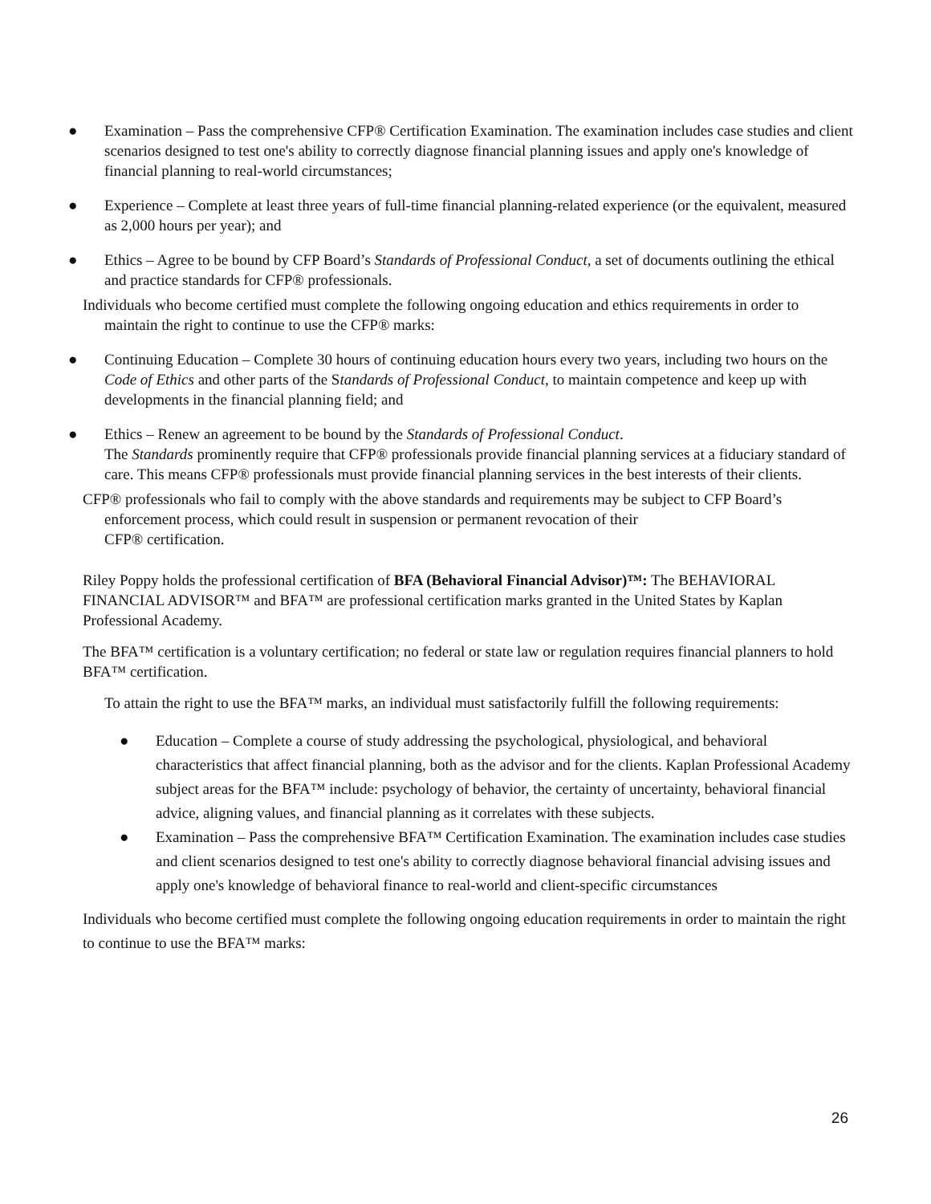● Examination – Pass the comprehensive CFP® Certification Examination. The examination includes case studies and client scenarios designed to test one's ability to correctly diagnose financial planning issues and apply one's knowledge of financial planning to real-world circumstances;
● Experience – Complete at least three years of full-time financial planning-related experience (or the equivalent, measured as 2,000 hours per year); and
● Ethics – Agree to be bound by CFP Board’s Standards of Professional Conduct, a set of documents outlining the ethical and practice standards for CFP® professionals.
Individuals who become certified must complete the following ongoing education and ethics requirements in order to maintain the right to continue to use the CFP® marks:
● Continuing Education – Complete 30 hours of continuing education hours every two years, including two hours on the Code of Ethics and other parts of the Standards of Professional Conduct, to maintain competence and keep up with developments in the financial planning field; and
● Ethics – Renew an agreement to be bound by the Standards of Professional Conduct.
The Standards prominently require that CFP® professionals provide financial planning services at a fiduciary standard of care. This means CFP® professionals must provide financial planning services in the best interests of their clients.
CFP® professionals who fail to comply with the above standards and requirements may be subject to CFP Board’s enforcement process, which could result in suspension or permanent revocation of their
CFP® certification.
Riley Poppy holds the professional certification of BFA (Behavioral Financial Advisor)™: The BEHAVIORAL FINANCIAL ADVISOR™ and BFA™ are professional certification marks granted in the United States by Kaplan Professional Academy.
The BFA™ certification is a voluntary certification; no federal or state law or regulation requires financial planners to hold BFA™ certification.
To attain the right to use the BFA™ marks, an individual must satisfactorily fulfill the following requirements:
● Education – Complete a course of study addressing the psychological, physiological, and behavioral characteristics that affect financial planning, both as the advisor and for the clients. Kaplan Professional Academy subject areas for the BFA™ include: psychology of behavior, the certainty of uncertainty, behavioral financial advice, aligning values, and financial planning as it correlates with these subjects.
● Examination – Pass the comprehensive BFA™ Certification Examination. The examination includes case studies and client scenarios designed to test one's ability to correctly diagnose behavioral financial advising issues and apply one's knowledge of behavioral finance to real-world and client-specific circumstances
Individuals who become certified must complete the following ongoing education requirements in order to maintain the right to continue to use the BFA™ marks:
26